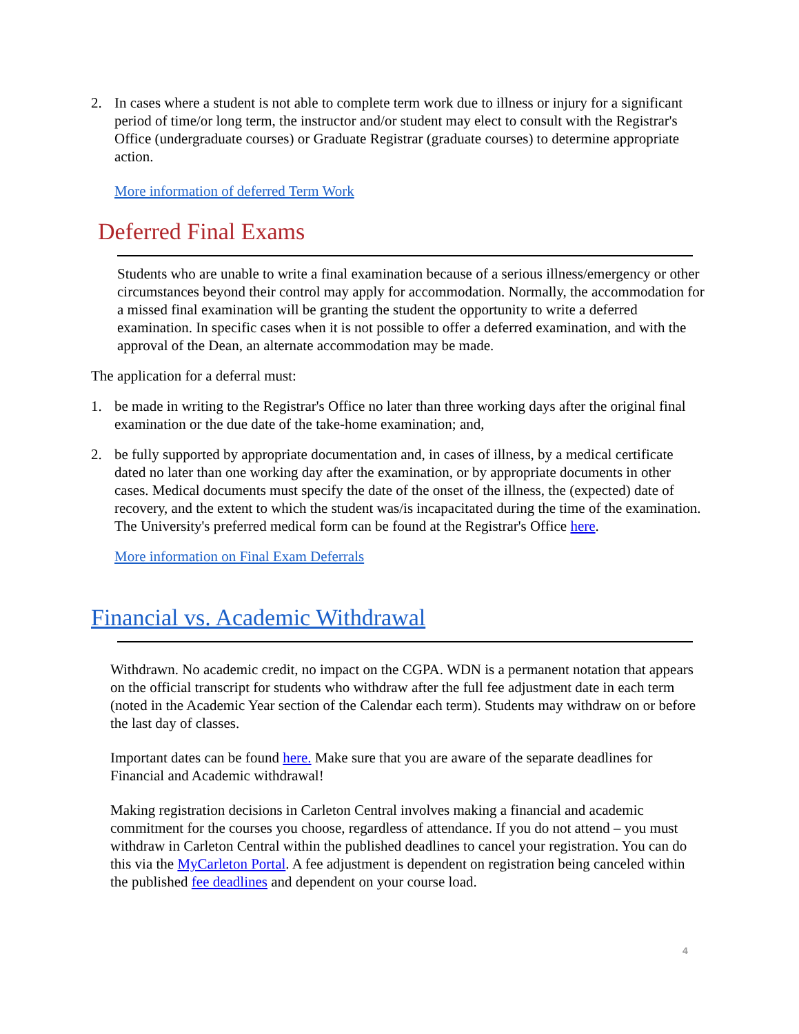2. In cases where a student is not able to complete term work due to illness or injury for a significant period of time/or long term, the instructor and/or student may elect to consult with the Registrar's Office (undergraduate courses) or Graduate Registrar (graduate courses) to determine appropriate action.
More information of deferred Term Work
Deferred Final Exams
Students who are unable to write a final examination because of a serious illness/emergency or other circumstances beyond their control may apply for accommodation. Normally, the accommodation for a missed final examination will be granting the student the opportunity to write a deferred examination. In specific cases when it is not possible to offer a deferred examination, and with the approval of the Dean, an alternate accommodation may be made.
The application for a deferral must:
1. be made in writing to the Registrar's Office no later than three working days after the original final examination or the due date of the take-home examination; and,
2. be fully supported by appropriate documentation and, in cases of illness, by a medical certificate dated no later than one working day after the examination, or by appropriate documents in other cases. Medical documents must specify the date of the onset of the illness, the (expected) date of recovery, and the extent to which the student was/is incapacitated during the time of the examination. The University's preferred medical form can be found at the Registrar's Office here.
More information on Final Exam Deferrals
Financial vs. Academic Withdrawal
Withdrawn. No academic credit, no impact on the CGPA. WDN is a permanent notation that appears on the official transcript for students who withdraw after the full fee adjustment date in each term (noted in the Academic Year section of the Calendar each term). Students may withdraw on or before the last day of classes.
Important dates can be found here. Make sure that you are aware of the separate deadlines for Financial and Academic withdrawal!
Making registration decisions in Carleton Central involves making a financial and academic commitment for the courses you choose, regardless of attendance. If you do not attend – you must withdraw in Carleton Central within the published deadlines to cancel your registration. You can do this via the MyCarleton Portal. A fee adjustment is dependent on registration being canceled within the published fee deadlines and dependent on your course load.
4